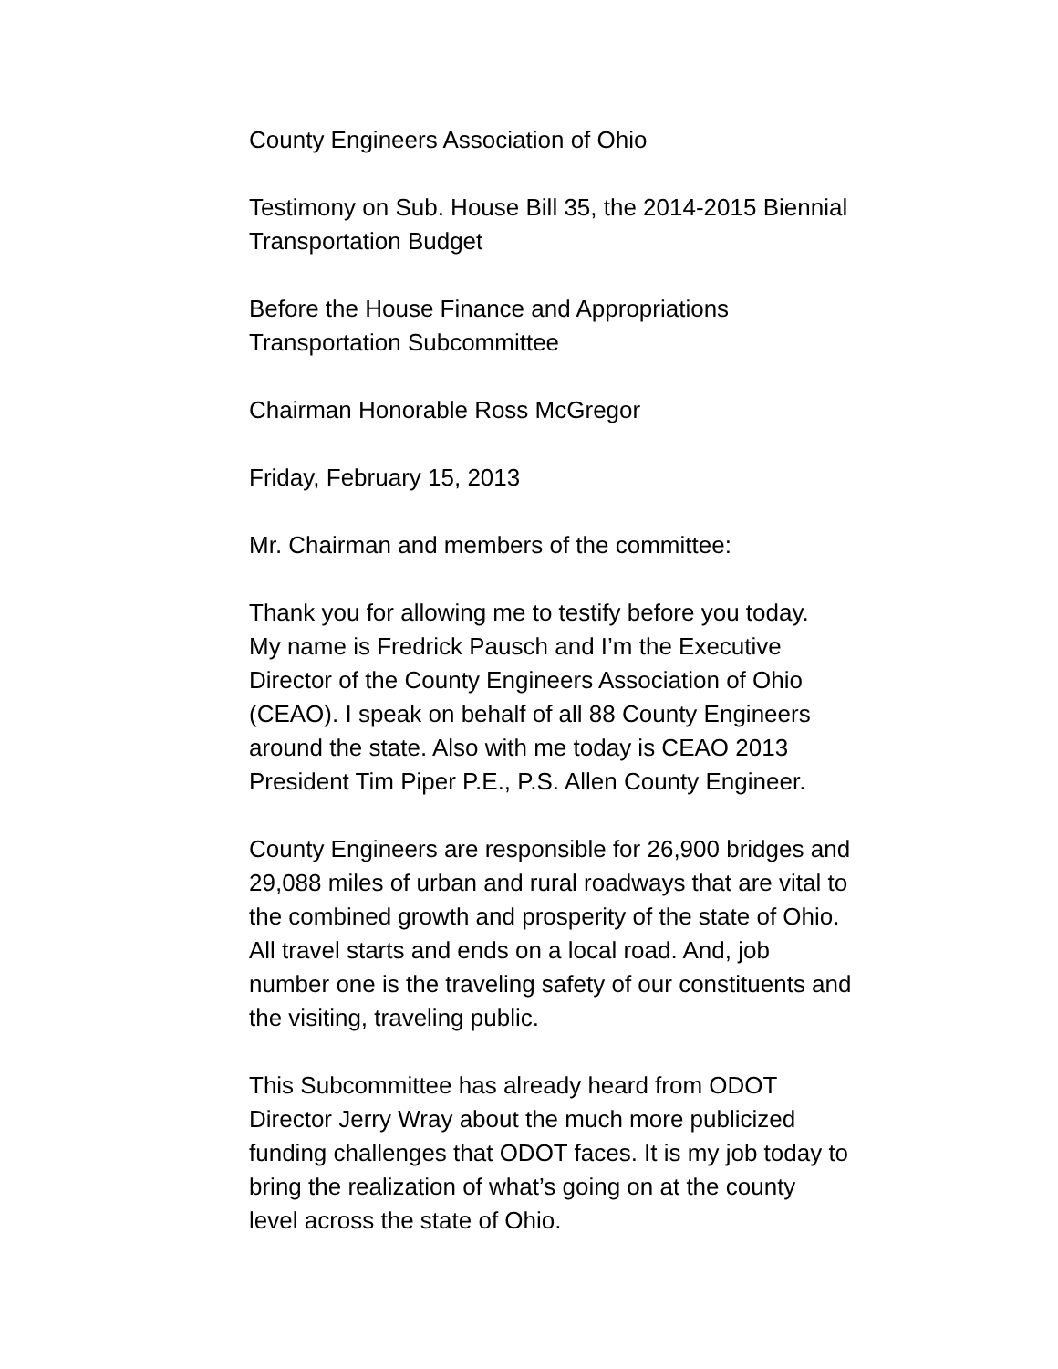County Engineers Association of Ohio
Testimony on Sub. House Bill 35, the 2014-2015 Biennial
Transportation Budget
Before the House Finance and Appropriations
Transportation Subcommittee
Chairman Honorable Ross McGregor
Friday, February 15, 2013
Mr. Chairman and members of the committee:
Thank you for allowing me to testify before you today.
My name is Fredrick Pausch and I’m the Executive
Director of the County Engineers Association of Ohio
(CEAO). I speak on behalf of all 88 County Engineers
around the state. Also with me today is CEAO 2013
President Tim Piper P.E., P.S. Allen County Engineer.
County Engineers are responsible for 26,900 bridges and
29,088 miles of urban and rural roadways that are vital to
the combined growth and prosperity of the state of Ohio.
All travel starts and ends on a local road. And, job
number one is the traveling safety of our constituents and
the visiting, traveling public.
This Subcommittee has already heard from ODOT
Director Jerry Wray about the much more publicized
funding challenges that ODOT faces. It is my job today to
bring the realization of what’s going on at the county
level across the state of Ohio.